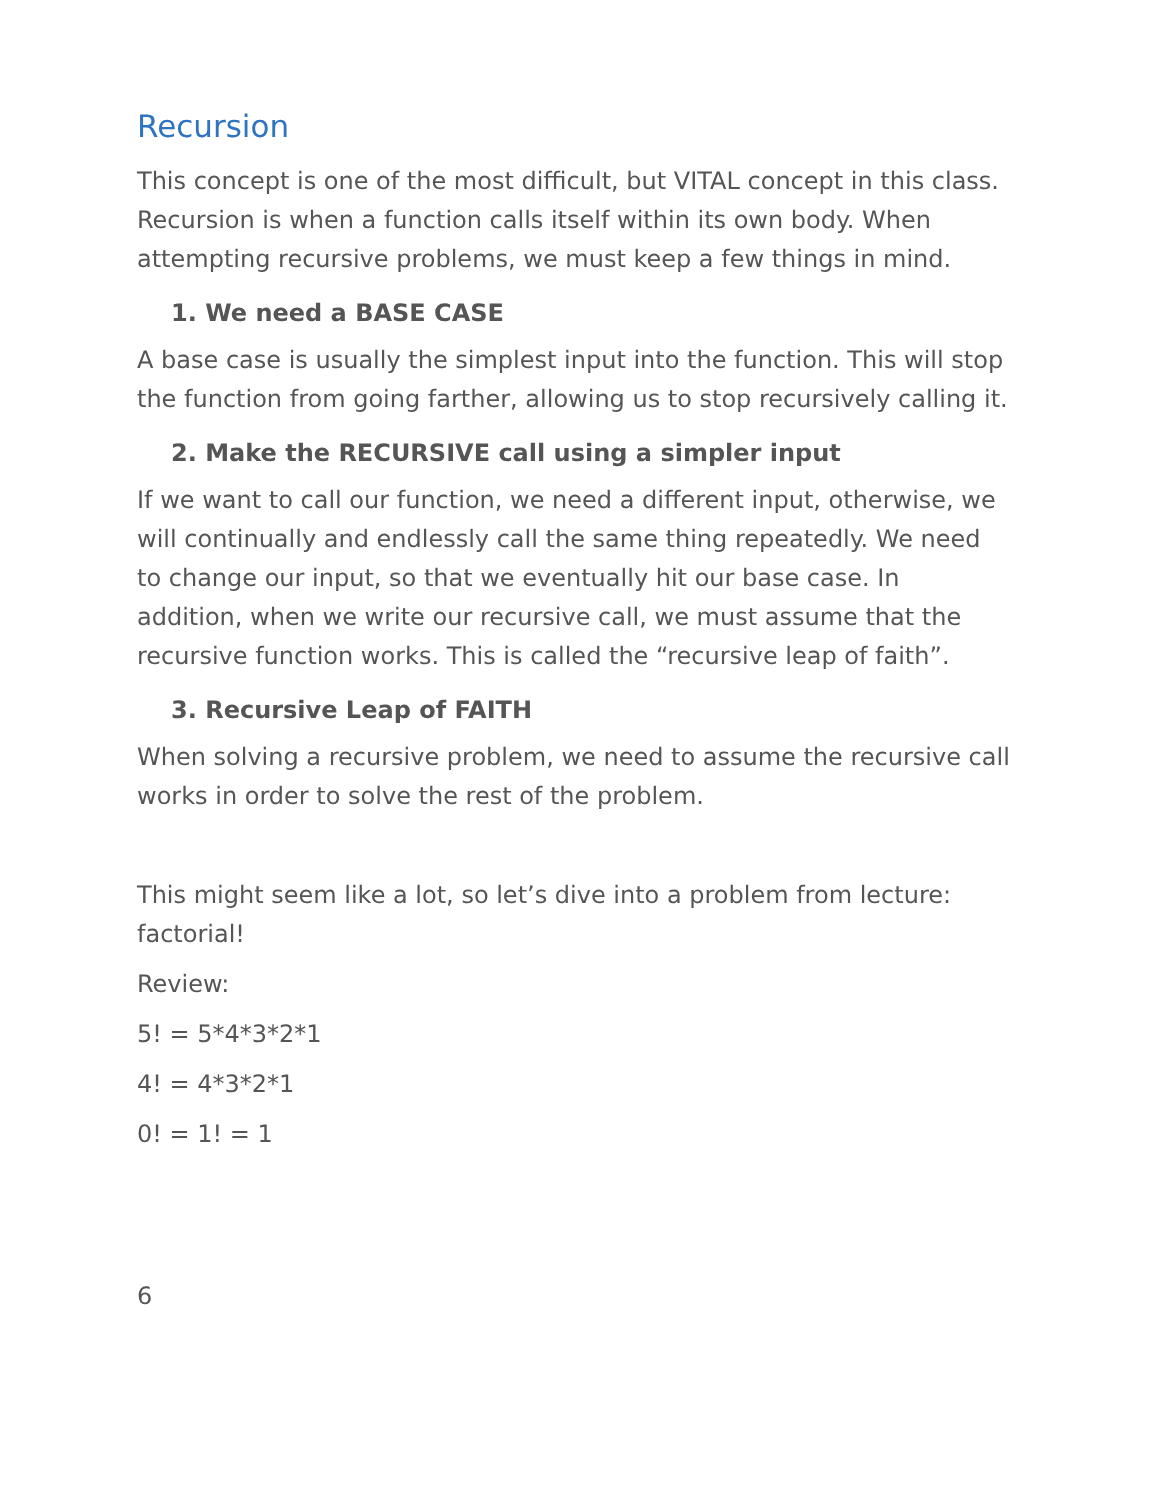Recursion
This concept is one of the most difficult, but VITAL concept in this class. Recursion is when a function calls itself within its own body. When attempting recursive problems, we must keep a few things in mind.
1. We need a BASE CASE
A base case is usually the simplest input into the function. This will stop the function from going farther, allowing us to stop recursively calling it.
2. Make the RECURSIVE call using a simpler input
If we want to call our function, we need a different input, otherwise, we will continually and endlessly call the same thing repeatedly. We need to change our input, so that we eventually hit our base case. In addition, when we write our recursive call, we must assume that the recursive function works. This is called the “recursive leap of faith”.
3. Recursive Leap of FAITH
When solving a recursive problem, we need to assume the recursive call works in order to solve the rest of the problem.
This might seem like a lot, so let’s dive into a problem from lecture: factorial!
Review:
5! = 5*4*3*2*1
4! = 4*3*2*1
0! = 1! = 1
6